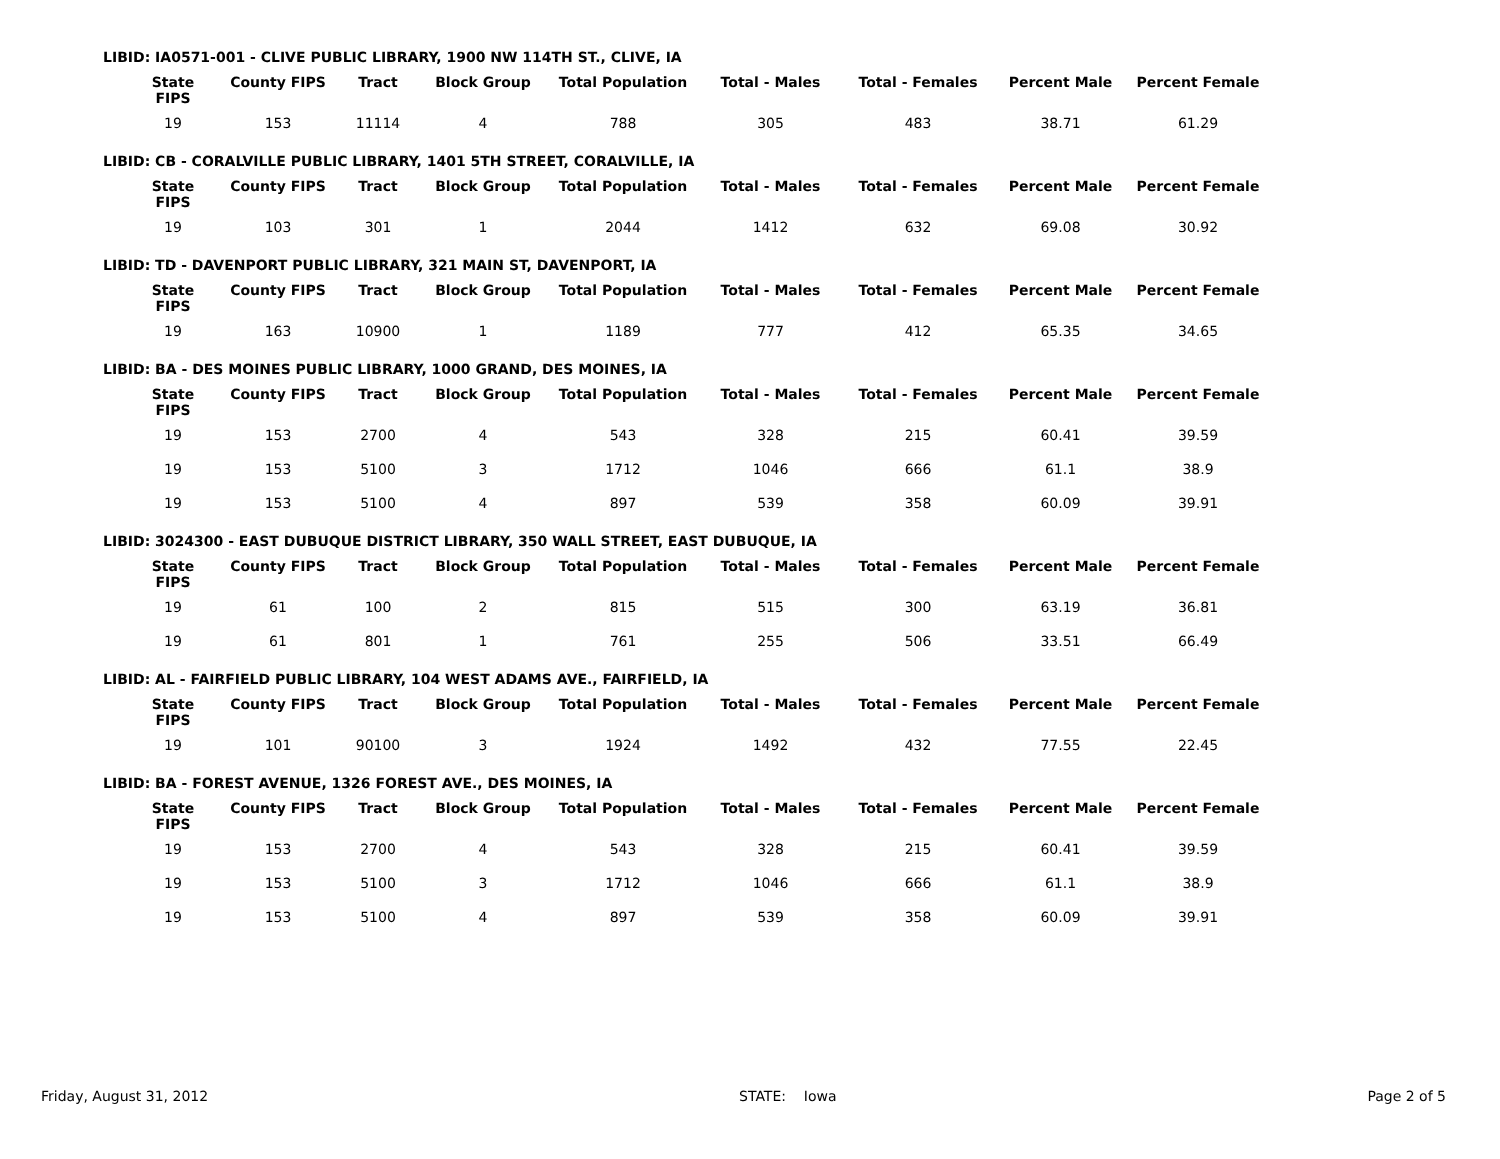LIBID: IA0571-001 - CLIVE PUBLIC LIBRARY, 1900 NW 114TH ST., CLIVE, IA
| State FIPS | County FIPS | Tract | Block Group | Total Population | Total - Males | Total - Females | Percent Male | Percent Female |
| --- | --- | --- | --- | --- | --- | --- | --- | --- |
| 19 | 153 | 11114 | 4 | 788 | 305 | 483 | 38.71 | 61.29 |
LIBID: CB - CORALVILLE PUBLIC LIBRARY, 1401 5TH STREET, CORALVILLE, IA
| State FIPS | County FIPS | Tract | Block Group | Total Population | Total - Males | Total - Females | Percent Male | Percent Female |
| --- | --- | --- | --- | --- | --- | --- | --- | --- |
| 19 | 103 | 301 | 1 | 2044 | 1412 | 632 | 69.08 | 30.92 |
LIBID: TD - DAVENPORT PUBLIC LIBRARY, 321 MAIN ST, DAVENPORT, IA
| State FIPS | County FIPS | Tract | Block Group | Total Population | Total - Males | Total - Females | Percent Male | Percent Female |
| --- | --- | --- | --- | --- | --- | --- | --- | --- |
| 19 | 163 | 10900 | 1 | 1189 | 777 | 412 | 65.35 | 34.65 |
LIBID: BA - DES MOINES PUBLIC LIBRARY, 1000 GRAND, DES MOINES, IA
| State FIPS | County FIPS | Tract | Block Group | Total Population | Total - Males | Total - Females | Percent Male | Percent Female |
| --- | --- | --- | --- | --- | --- | --- | --- | --- |
| 19 | 153 | 2700 | 4 | 543 | 328 | 215 | 60.41 | 39.59 |
| 19 | 153 | 5100 | 3 | 1712 | 1046 | 666 | 61.1 | 38.9 |
| 19 | 153 | 5100 | 4 | 897 | 539 | 358 | 60.09 | 39.91 |
LIBID: 3024300 - EAST DUBUQUE DISTRICT LIBRARY, 350 WALL STREET, EAST DUBUQUE, IA
| State FIPS | County FIPS | Tract | Block Group | Total Population | Total - Males | Total - Females | Percent Male | Percent Female |
| --- | --- | --- | --- | --- | --- | --- | --- | --- |
| 19 | 61 | 100 | 2 | 815 | 515 | 300 | 63.19 | 36.81 |
| 19 | 61 | 801 | 1 | 761 | 255 | 506 | 33.51 | 66.49 |
LIBID: AL - FAIRFIELD PUBLIC LIBRARY, 104 WEST ADAMS AVE., FAIRFIELD, IA
| State FIPS | County FIPS | Tract | Block Group | Total Population | Total - Males | Total - Females | Percent Male | Percent Female |
| --- | --- | --- | --- | --- | --- | --- | --- | --- |
| 19 | 101 | 90100 | 3 | 1924 | 1492 | 432 | 77.55 | 22.45 |
LIBID: BA - FOREST AVENUE, 1326 FOREST AVE., DES MOINES, IA
| State FIPS | County FIPS | Tract | Block Group | Total Population | Total - Males | Total - Females | Percent Male | Percent Female |
| --- | --- | --- | --- | --- | --- | --- | --- | --- |
| 19 | 153 | 2700 | 4 | 543 | 328 | 215 | 60.41 | 39.59 |
| 19 | 153 | 5100 | 3 | 1712 | 1046 | 666 | 61.1 | 38.9 |
| 19 | 153 | 5100 | 4 | 897 | 539 | 358 | 60.09 | 39.91 |
Friday, August 31, 2012 STATE: Iowa Page 2 of 5